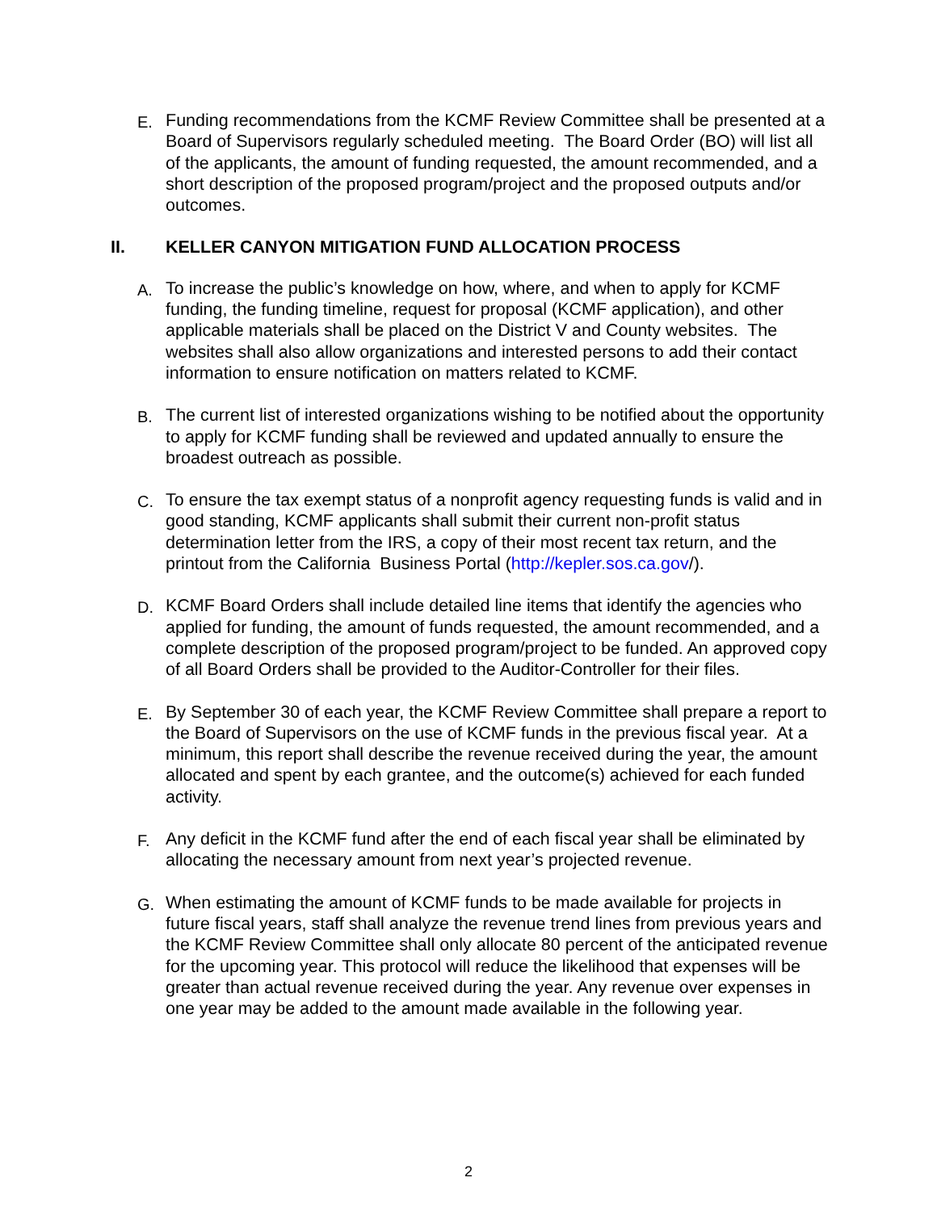E. Funding recommendations from the KCMF Review Committee shall be presented at a Board of Supervisors regularly scheduled meeting. The Board Order (BO) will list all of the applicants, the amount of funding requested, the amount recommended, and a short description of the proposed program/project and the proposed outputs and/or outcomes.
II. KELLER CANYON MITIGATION FUND ALLOCATION PROCESS
A. To increase the public’s knowledge on how, where, and when to apply for KCMF funding, the funding timeline, request for proposal (KCMF application), and other applicable materials shall be placed on the District V and County websites. The websites shall also allow organizations and interested persons to add their contact information to ensure notification on matters related to KCMF.
B. The current list of interested organizations wishing to be notified about the opportunity to apply for KCMF funding shall be reviewed and updated annually to ensure the broadest outreach as possible.
C. To ensure the tax exempt status of a nonprofit agency requesting funds is valid and in good standing, KCMF applicants shall submit their current non-profit status determination letter from the IRS, a copy of their most recent tax return, and the printout from the California Business Portal (http://kepler.sos.ca.gov/).
D. KCMF Board Orders shall include detailed line items that identify the agencies who applied for funding, the amount of funds requested, the amount recommended, and a complete description of the proposed program/project to be funded. An approved copy of all Board Orders shall be provided to the Auditor-Controller for their files.
E. By September 30 of each year, the KCMF Review Committee shall prepare a report to the Board of Supervisors on the use of KCMF funds in the previous fiscal year. At a minimum, this report shall describe the revenue received during the year, the amount allocated and spent by each grantee, and the outcome(s) achieved for each funded activity.
F. Any deficit in the KCMF fund after the end of each fiscal year shall be eliminated by allocating the necessary amount from next year’s projected revenue.
G. When estimating the amount of KCMF funds to be made available for projects in future fiscal years, staff shall analyze the revenue trend lines from previous years and the KCMF Review Committee shall only allocate 80 percent of the anticipated revenue for the upcoming year. This protocol will reduce the likelihood that expenses will be greater than actual revenue received during the year. Any revenue over expenses in one year may be added to the amount made available in the following year.
2